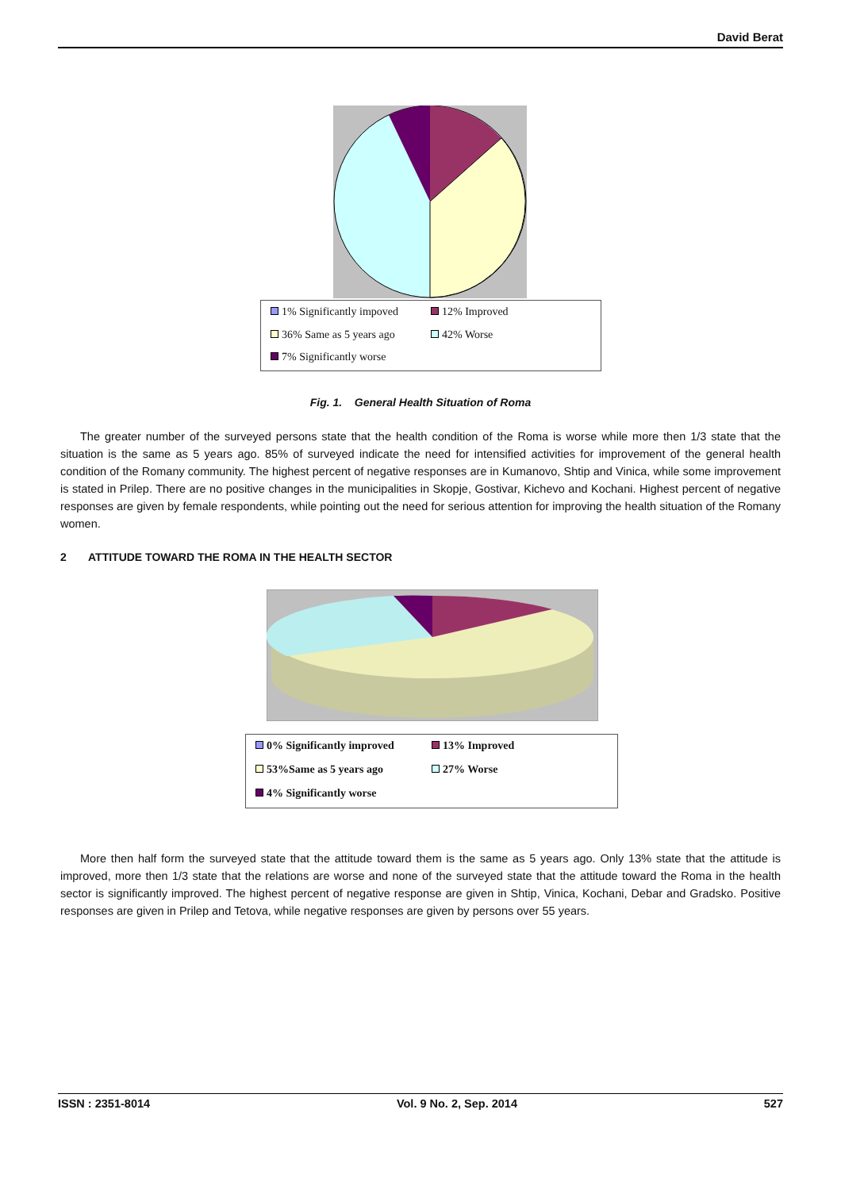David Berat
1% Significantly impoved 12% Improved 36% Same as 5 years ago 42% Worse 7% Significantly worse
Fig. 1. General Health Situation of Roma
The greater number of the surveyed persons state that the health condition of the Roma is worse while more then 1/3 state that the situation is the same as 5 years ago. 85% of surveyed indicate the need for intensified activities for improvement of the general health condition of the Romany community. The highest percent of negative responses are in Kumanovo, Shtip and Vinica, while some improvement is stated in Prilep. There are no positive changes in the municipalities in Skopje, Gostivar, Kichevo and Kochani. Highest percent of negative responses are given by female respondents, while pointing out the need for serious attention for improving the health situation of the Romany women.
2 ATTITUDE TOWARD THE ROMA IN THE HEALTH SECTOR
0% Significantly improved 13% Improved 53%Same as 5 years ago 27% Worse 4% Significantly worse
More then half form the surveyed state that the attitude toward them is the same as 5 years ago. Only 13% state that the attitude is improved, more then 1/3 state that the relations are worse and none of the surveyed state that the attitude toward the Roma in the health sector is significantly improved. The highest percent of negative response are given in Shtip, Vinica, Kochani, Debar and Gradsko. Positive responses are given in Prilep and Tetova, while negative responses are given by persons over 55 years.
ISSN : 2351-8014 Vol. 9 No. 2, Sep. 2014 527